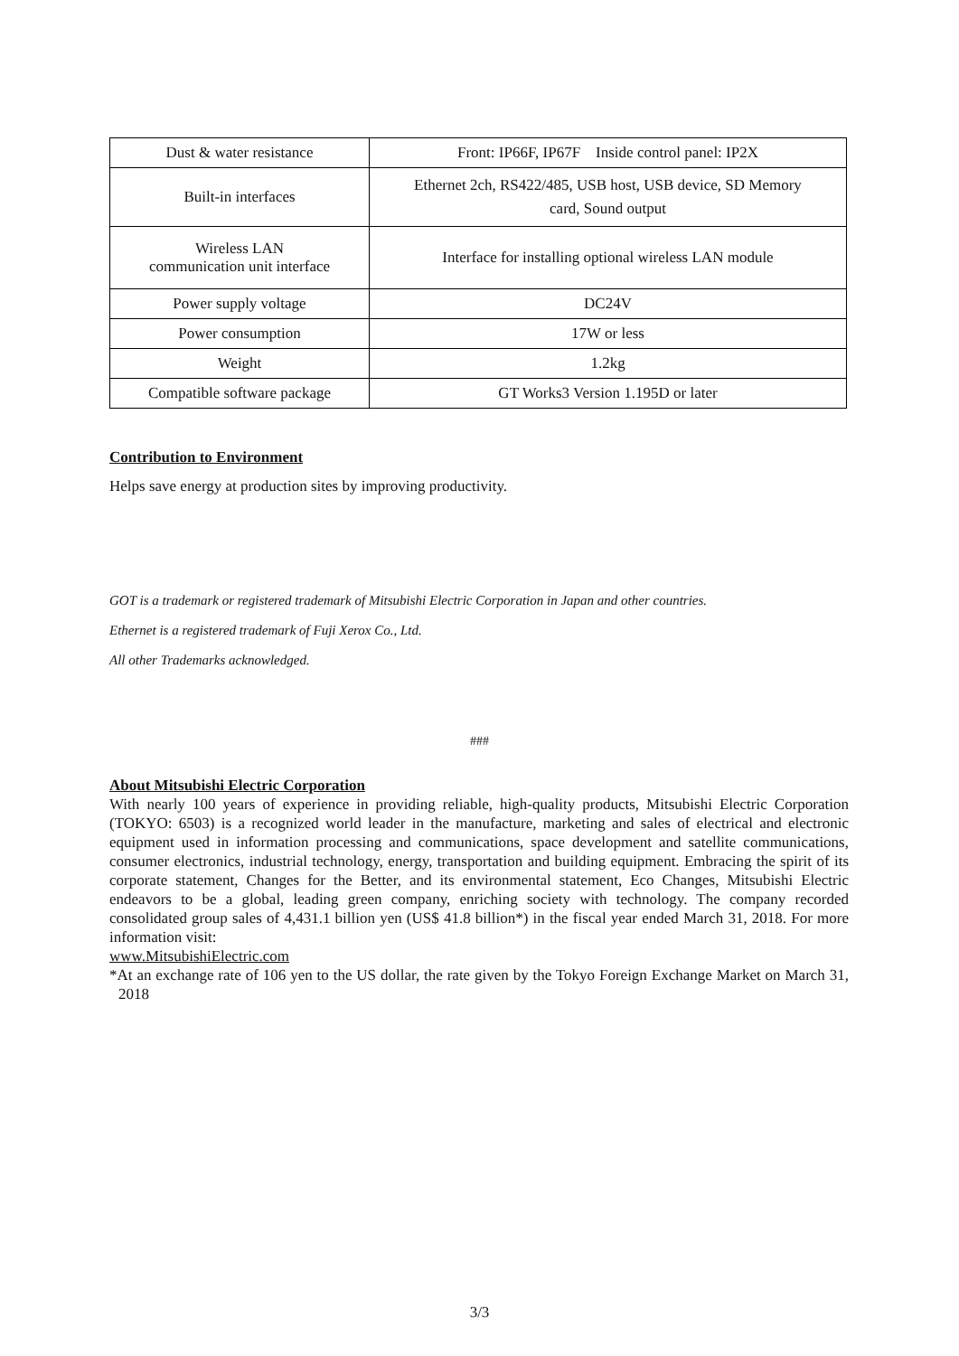| Dust & water resistance | Front: IP66F, IP67F Inside control panel: IP2X |
| Built-in interfaces | Ethernet 2ch, RS422/485, USB host, USB device, SD Memory card, Sound output |
| Wireless LAN communication unit interface | Interface for installing optional wireless LAN module |
| Power supply voltage | DC24V |
| Power consumption | 17W or less |
| Weight | 1.2kg |
| Compatible software package | GT Works3 Version 1.195D or later |
Contribution to Environment
Helps save energy at production sites by improving productivity.
GOT is a trademark or registered trademark of Mitsubishi Electric Corporation in Japan and other countries.
Ethernet is a registered trademark of Fuji Xerox Co., Ltd.
All other Trademarks acknowledged.
###
About Mitsubishi Electric Corporation
With nearly 100 years of experience in providing reliable, high-quality products, Mitsubishi Electric Corporation (TOKYO: 6503) is a recognized world leader in the manufacture, marketing and sales of electrical and electronic equipment used in information processing and communications, space development and satellite communications, consumer electronics, industrial technology, energy, transportation and building equipment. Embracing the spirit of its corporate statement, Changes for the Better, and its environmental statement, Eco Changes, Mitsubishi Electric endeavors to be a global, leading green company, enriching society with technology. The company recorded consolidated group sales of 4,431.1 billion yen (US$ 41.8 billion*) in the fiscal year ended March 31, 2018. For more information visit:
www.MitsubishiElectric.com
*At an exchange rate of 106 yen to the US dollar, the rate given by the Tokyo Foreign Exchange Market on March 31, 2018
3/3